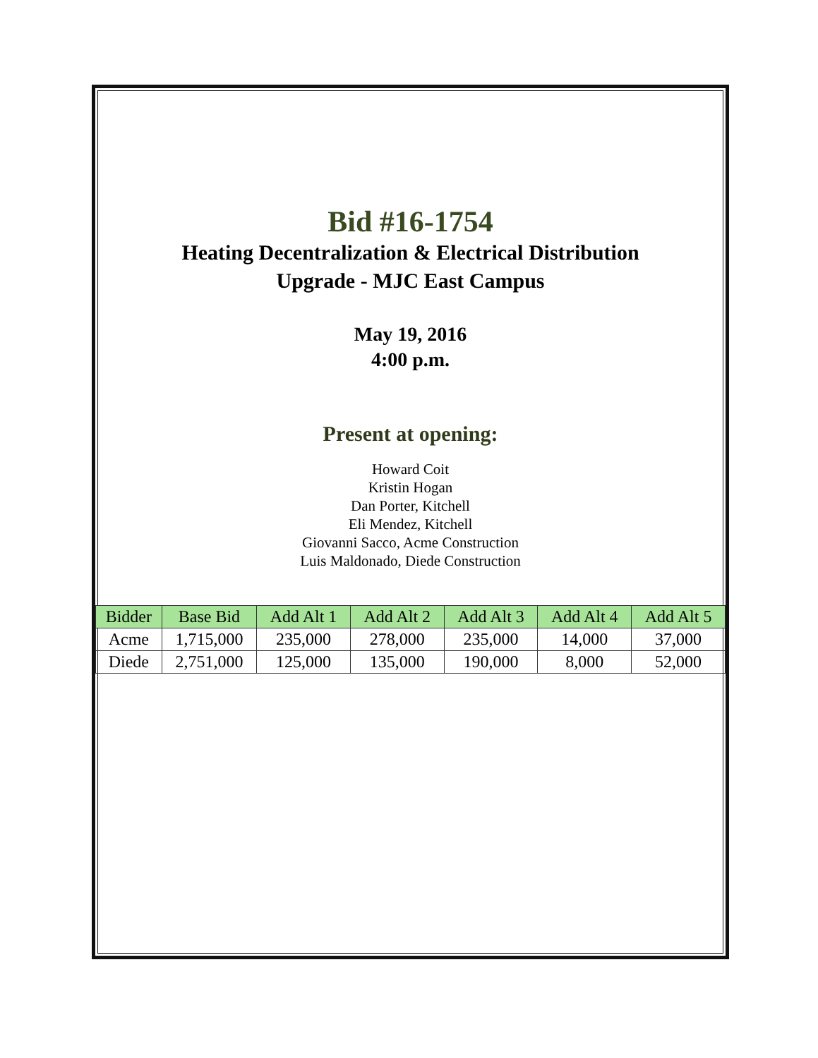Bid #16-1754
Heating Decentralization & Electrical Distribution
Upgrade - MJC East Campus
May 19, 2016
4:00 p.m.
Present at opening:
Howard Coit
Kristin Hogan
Dan Porter, Kitchell
Eli Mendez, Kitchell
Giovanni Sacco, Acme Construction
Luis Maldonado, Diede Construction
| Bidder | Base Bid | Add Alt 1 | Add Alt 2 | Add Alt 3 | Add Alt 4 | Add Alt 5 |
| --- | --- | --- | --- | --- | --- | --- |
| Acme | 1,715,000 | 235,000 | 278,000 | 235,000 | 14,000 | 37,000 |
| Diede | 2,751,000 | 125,000 | 135,000 | 190,000 | 8,000 | 52,000 |